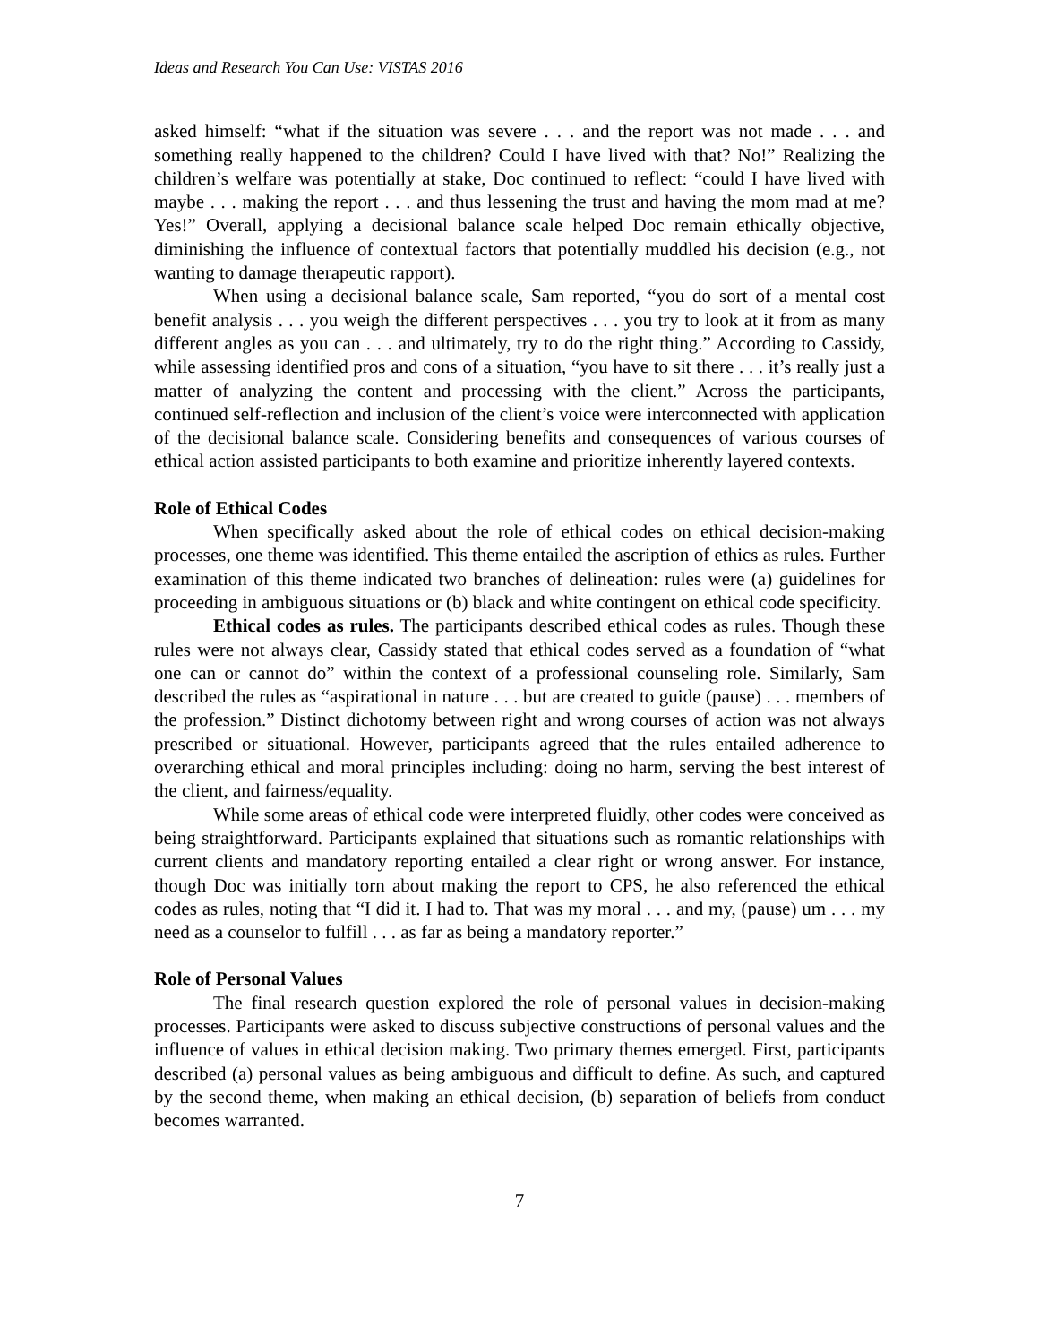Ideas and Research You Can Use: VISTAS 2016
asked himself: “what if the situation was severe . . . and the report was not made . . . and something really happened to the children? Could I have lived with that? No!” Realizing the children’s welfare was potentially at stake, Doc continued to reflect: “could I have lived with maybe . . . making the report . . . and thus lessening the trust and having the mom mad at me? Yes!” Overall, applying a decisional balance scale helped Doc remain ethically objective, diminishing the influence of contextual factors that potentially muddled his decision (e.g., not wanting to damage therapeutic rapport).
When using a decisional balance scale, Sam reported, “you do sort of a mental cost benefit analysis . . . you weigh the different perspectives . . . you try to look at it from as many different angles as you can . . . and ultimately, try to do the right thing.” According to Cassidy, while assessing identified pros and cons of a situation, “you have to sit there . . . it’s really just a matter of analyzing the content and processing with the client.” Across the participants, continued self-reflection and inclusion of the client’s voice were interconnected with application of the decisional balance scale. Considering benefits and consequences of various courses of ethical action assisted participants to both examine and prioritize inherently layered contexts.
Role of Ethical Codes
When specifically asked about the role of ethical codes on ethical decision-making processes, one theme was identified. This theme entailed the ascription of ethics as rules. Further examination of this theme indicated two branches of delineation: rules were (a) guidelines for proceeding in ambiguous situations or (b) black and white contingent on ethical code specificity.
Ethical codes as rules. The participants described ethical codes as rules. Though these rules were not always clear, Cassidy stated that ethical codes served as a foundation of “what one can or cannot do” within the context of a professional counseling role. Similarly, Sam described the rules as “aspirational in nature . . . but are created to guide (pause) . . . members of the profession.” Distinct dichotomy between right and wrong courses of action was not always prescribed or situational. However, participants agreed that the rules entailed adherence to overarching ethical and moral principles including: doing no harm, serving the best interest of the client, and fairness/equality.
While some areas of ethical code were interpreted fluidly, other codes were conceived as being straightforward. Participants explained that situations such as romantic relationships with current clients and mandatory reporting entailed a clear right or wrong answer. For instance, though Doc was initially torn about making the report to CPS, he also referenced the ethical codes as rules, noting that “I did it. I had to. That was my moral . . . and my, (pause) um . . . my need as a counselor to fulfill . . . as far as being a mandatory reporter.”
Role of Personal Values
The final research question explored the role of personal values in decision-making processes. Participants were asked to discuss subjective constructions of personal values and the influence of values in ethical decision making. Two primary themes emerged. First, participants described (a) personal values as being ambiguous and difficult to define. As such, and captured by the second theme, when making an ethical decision, (b) separation of beliefs from conduct becomes warranted.
7